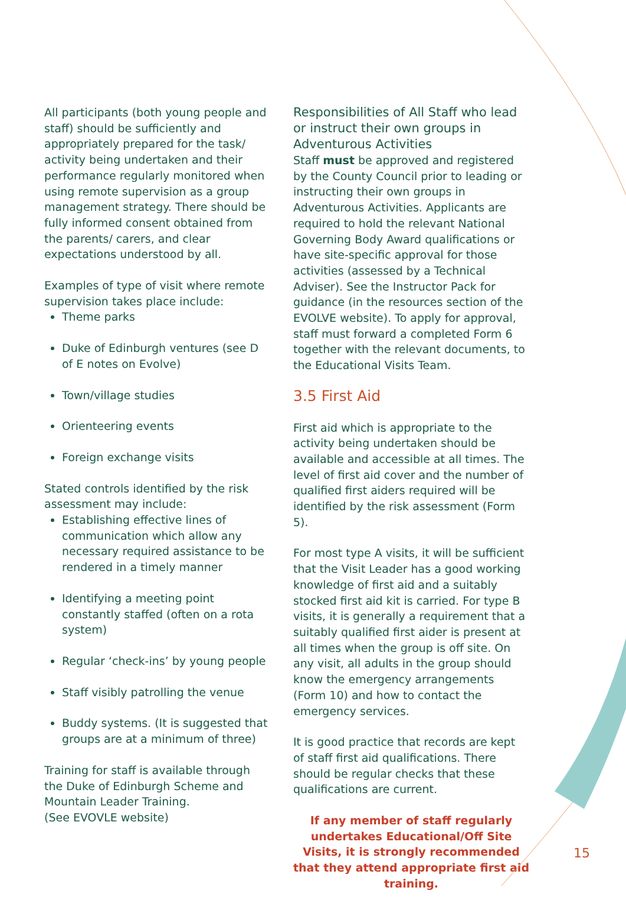All participants (both young people and staff) should be sufficiently and appropriately prepared for the task/ activity being undertaken and their performance regularly monitored when using remote supervision as a group management strategy. There should be fully informed consent obtained from the parents/ carers, and clear expectations understood by all.
Examples of type of visit where remote supervision takes place include:
Theme parks
Duke of Edinburgh ventures (see D of E notes on Evolve)
Town/village studies
Orienteering events
Foreign exchange visits
Stated controls identified by the risk assessment may include:
Establishing effective lines of communication which allow any necessary required assistance to be rendered in a timely manner
Identifying a meeting point constantly staffed (often on a rota system)
Regular ‘check-ins’ by young people
Staff visibly patrolling the venue
Buddy systems. (It is suggested that groups are at a minimum of three)
Training for staff is available through the Duke of Edinburgh Scheme and Mountain Leader Training.
(See EVOVLE website)
Responsibilities of All Staff who lead or instruct their own groups in Adventurous Activities
Staff must be approved and registered by the County Council prior to leading or instructing their own groups in Adventurous Activities. Applicants are required to hold the relevant National Governing Body Award qualifications or have site-specific approval for those activities (assessed by a Technical Adviser). See the Instructor Pack for guidance (in the resources section of the EVOLVE website). To apply for approval, staff must forward a completed Form 6 together with the relevant documents, to the Educational Visits Team.
3.5 First Aid
First aid which is appropriate to the activity being undertaken should be available and accessible at all times. The level of first aid cover and the number of qualified first aiders required will be identified by the risk assessment (Form 5).
For most type A visits, it will be sufficient that the Visit Leader has a good working knowledge of first aid and a suitably stocked first aid kit is carried. For type B visits, it is generally a requirement that a suitably qualified first aider is present at all times when the group is off site. On any visit, all adults in the group should know the emergency arrangements (Form 10) and how to contact the emergency services.
It is good practice that records are kept of staff first aid qualifications. There should be regular checks that these qualifications are current.
If any member of staff regularly undertakes Educational/Off Site Visits, it is strongly recommended that they attend appropriate first aid training.
15